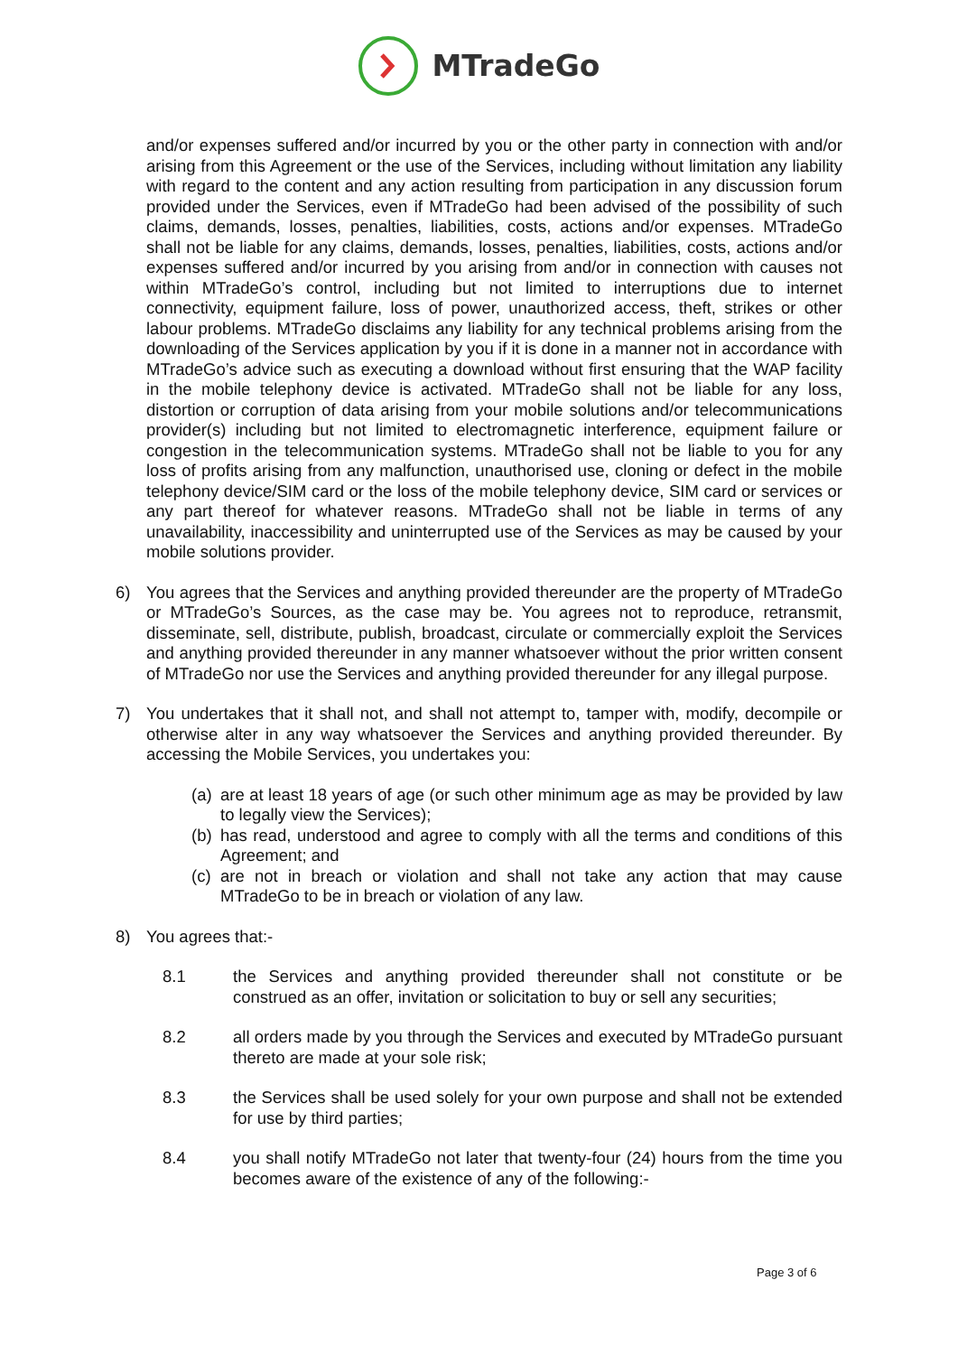MTradeGo
and/or expenses suffered and/or incurred by you or the other party in connection with and/or arising from this Agreement or the use of the Services, including without limitation any liability with regard to the content and any action resulting from participation in any discussion forum provided under the Services, even if MTradeGo had been advised of the possibility of such claims, demands, losses, penalties, liabilities, costs, actions and/or expenses. MTradeGo shall not be liable for any claims, demands, losses, penalties, liabilities, costs, actions and/or expenses suffered and/or incurred by you arising from and/or in connection with causes not within MTradeGo’s control, including but not limited to interruptions due to internet connectivity, equipment failure, loss of power, unauthorized access, theft, strikes or other labour problems. MTradeGo disclaims any liability for any technical problems arising from the downloading of the Services application by you if it is done in a manner not in accordance with MTradeGo’s advice such as executing a download without first ensuring that the WAP facility in the mobile telephony device is activated. MTradeGo shall not be liable for any loss, distortion or corruption of data arising from your mobile solutions and/or telecommunications provider(s) including but not limited to electromagnetic interference, equipment failure or congestion in the telecommunication systems. MTradeGo shall not be liable to you for any loss of profits arising from any malfunction, unauthorised use, cloning or defect in the mobile telephony device/SIM card or the loss of the mobile telephony device, SIM card or services or any part thereof for whatever reasons. MTradeGo shall not be liable in terms of any unavailability, inaccessibility and uninterrupted use of the Services as may be caused by your mobile solutions provider.
6) You agrees that the Services and anything provided thereunder are the property of MTradeGo or MTradeGo’s Sources, as the case may be. You agrees not to reproduce, retransmit, disseminate, sell, distribute, publish, broadcast, circulate or commercially exploit the Services and anything provided thereunder in any manner whatsoever without the prior written consent of MTradeGo nor use the Services and anything provided thereunder for any illegal purpose.
7) You undertakes that it shall not, and shall not attempt to, tamper with, modify, decompile or otherwise alter in any way whatsoever the Services and anything provided thereunder. By accessing the Mobile Services, you undertakes you:
(a)
are at least 18 years of age (or such other minimum age as may be provided by law to legally view the Services);
(b)
has read, understood and agree to comply with all the terms and conditions of this Agreement; and
(c)
are not in breach or violation and shall not take any action that may cause MTradeGo to be in breach or violation of any law.
8) You agrees that:-
8.1 the Services and anything provided thereunder shall not constitute or be construed as an offer, invitation or solicitation to buy or sell any securities;
8.2 all orders made by you through the Services and executed by MTradeGo pursuant thereto are made at your sole risk;
8.3 the Services shall be used solely for your own purpose and shall not be extended for use by third parties;
8.4 you shall notify MTradeGo not later that twenty-four (24) hours from the time you becomes aware of the existence of any of the following:-
Page 3 of 6